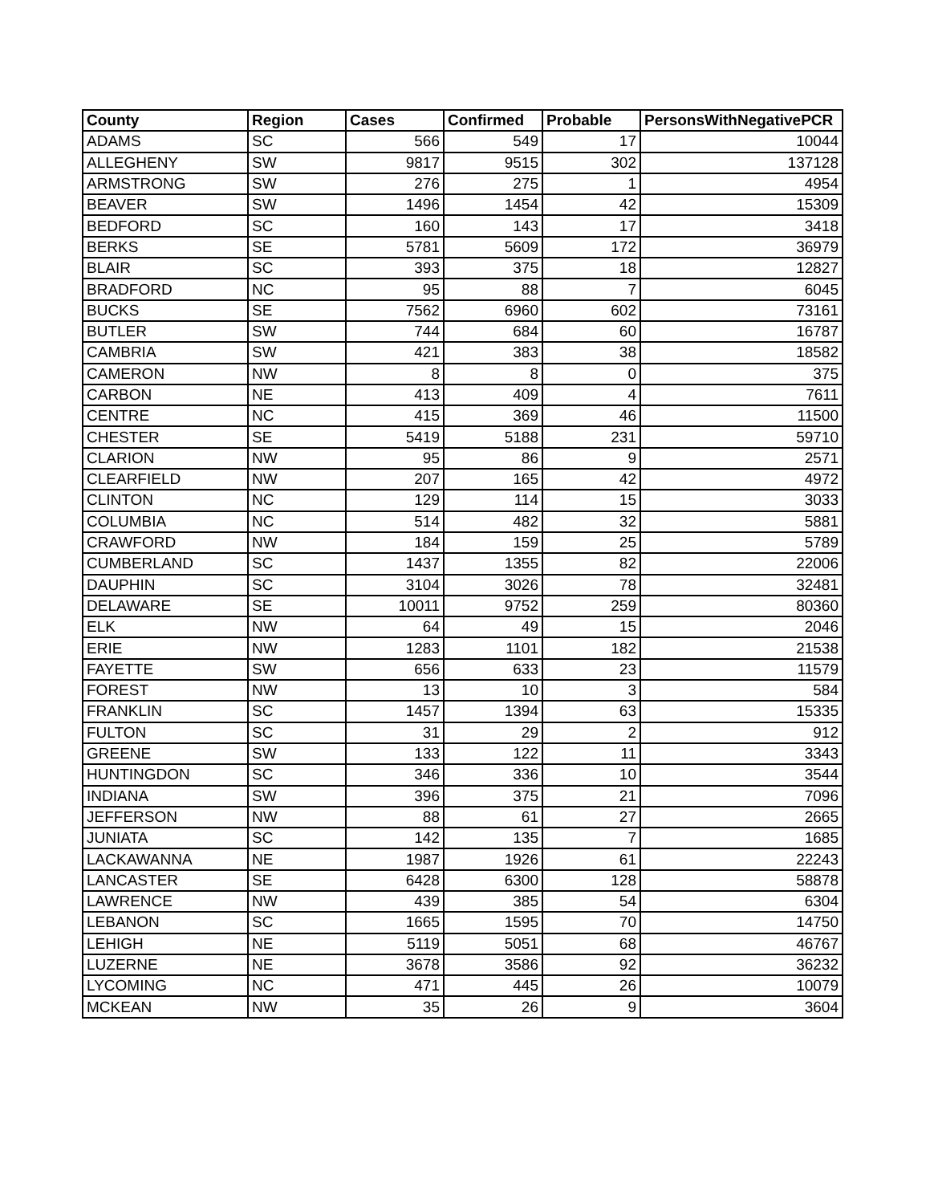| County | Region | Cases | Confirmed | Probable | PersonsWithNegativePCR |
| --- | --- | --- | --- | --- | --- |
| ADAMS | SC | 566 | 549 | 17 | 10044 |
| ALLEGHENY | SW | 9817 | 9515 | 302 | 137128 |
| ARMSTRONG | SW | 276 | 275 | 1 | 4954 |
| BEAVER | SW | 1496 | 1454 | 42 | 15309 |
| BEDFORD | SC | 160 | 143 | 17 | 3418 |
| BERKS | SE | 5781 | 5609 | 172 | 36979 |
| BLAIR | SC | 393 | 375 | 18 | 12827 |
| BRADFORD | NC | 95 | 88 | 7 | 6045 |
| BUCKS | SE | 7562 | 6960 | 602 | 73161 |
| BUTLER | SW | 744 | 684 | 60 | 16787 |
| CAMBRIA | SW | 421 | 383 | 38 | 18582 |
| CAMERON | NW | 8 | 8 | 0 | 375 |
| CARBON | NE | 413 | 409 | 4 | 7611 |
| CENTRE | NC | 415 | 369 | 46 | 11500 |
| CHESTER | SE | 5419 | 5188 | 231 | 59710 |
| CLARION | NW | 95 | 86 | 9 | 2571 |
| CLEARFIELD | NW | 207 | 165 | 42 | 4972 |
| CLINTON | NC | 129 | 114 | 15 | 3033 |
| COLUMBIA | NC | 514 | 482 | 32 | 5881 |
| CRAWFORD | NW | 184 | 159 | 25 | 5789 |
| CUMBERLAND | SC | 1437 | 1355 | 82 | 22006 |
| DAUPHIN | SC | 3104 | 3026 | 78 | 32481 |
| DELAWARE | SE | 10011 | 9752 | 259 | 80360 |
| ELK | NW | 64 | 49 | 15 | 2046 |
| ERIE | NW | 1283 | 1101 | 182 | 21538 |
| FAYETTE | SW | 656 | 633 | 23 | 11579 |
| FOREST | NW | 13 | 10 | 3 | 584 |
| FRANKLIN | SC | 1457 | 1394 | 63 | 15335 |
| FULTON | SC | 31 | 29 | 2 | 912 |
| GREENE | SW | 133 | 122 | 11 | 3343 |
| HUNTINGDON | SC | 346 | 336 | 10 | 3544 |
| INDIANA | SW | 396 | 375 | 21 | 7096 |
| JEFFERSON | NW | 88 | 61 | 27 | 2665 |
| JUNIATA | SC | 142 | 135 | 7 | 1685 |
| LACKAWANNA | NE | 1987 | 1926 | 61 | 22243 |
| LANCASTER | SE | 6428 | 6300 | 128 | 58878 |
| LAWRENCE | NW | 439 | 385 | 54 | 6304 |
| LEBANON | SC | 1665 | 1595 | 70 | 14750 |
| LEHIGH | NE | 5119 | 5051 | 68 | 46767 |
| LUZERNE | NE | 3678 | 3586 | 92 | 36232 |
| LYCOMING | NC | 471 | 445 | 26 | 10079 |
| MCKEAN | NW | 35 | 26 | 9 | 3604 |